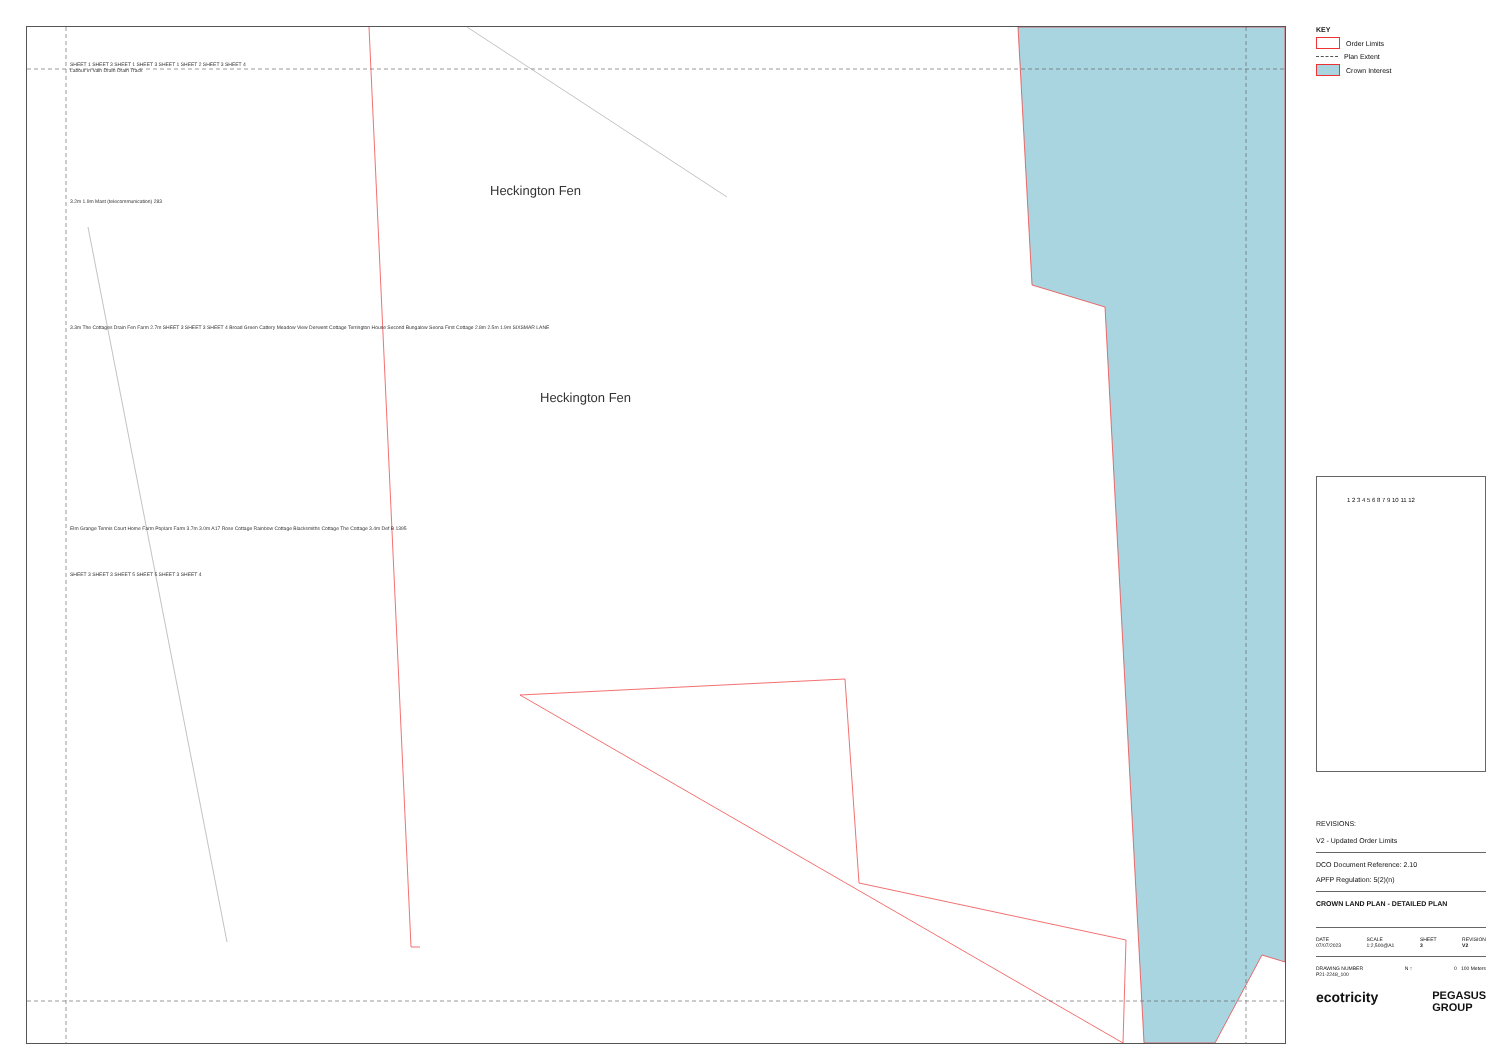SHEET 1 SHEET 3 SHEET 1 SHEET 3 SHEET 1 SHEET 2 SHEET 3 SHEET 4
Labour In Vain Drain Drain Track
Heckington Fen
3.2m 1.9m Mast (telecommunication) 283
3.3m The Cottages Drain Fen Farm 2.7m SHEET 3 SHEET 3 SHEET 4 Broad Green Cattery Meadow View Derwent Cottage Terrington House Second Bungalow Seona First Cottage 2.8m 2.5m 1.9m SIXSMAR LANE
Heckington Fen
Elm Grange Tennis Court Home Farm Poplars Farm 3.7m 3.0m A17 Rose Cottage Rainbow Cottage Blacksmiths Cottage The Cottage 3.4m Def B 1395
SHEET 3 SHEET 3 SHEET 5 SHEET 5 SHEET 3 SHEET 4
KEY
Order Limits
Plan Extent
Crown Interest
1 2 3 4 5 6 8 7 9 10 11 12
REVISIONS:
V2 - Updated Order Limits
DCO Document Reference: 2.10
APFP Regulation: 5(2)(n)
CROWN LAND PLAN - DETAILED PLAN
DATE
07/07/2023 SCALE
1:2,500@A1 SHEET
3 REVISION
V2
DRAWING NUMBER
P21-2248_100 N ↑ 0 100 Meters
ecotricity PEGASUS
GROUP